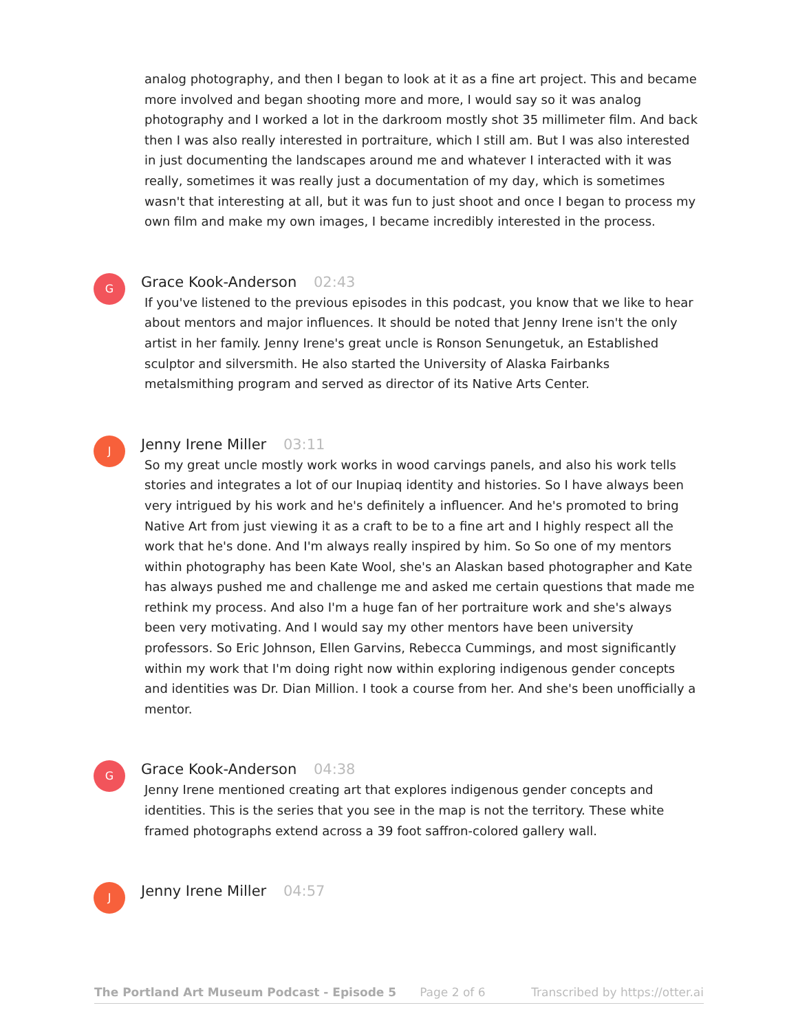analog photography, and then I began to look at it as a fine art project. This and became more involved and began shooting more and more, I would say so it was analog photography and I worked a lot in the darkroom mostly shot 35 millimeter film. And back then I was also really interested in portraiture, which I still am. But I was also interested in just documenting the landscapes around me and whatever I interacted with it was really, sometimes it was really just a documentation of my day, which is sometimes wasn't that interesting at all, but it was fun to just shoot and once I began to process my own film and make my own images, I became incredibly interested in the process.
G
Grace Kook-Anderson 02:43
If you've listened to the previous episodes in this podcast, you know that we like to hear about mentors and major influences. It should be noted that Jenny Irene isn't the only artist in her family. Jenny Irene's great uncle is Ronson Senungetuk, an Established sculptor and silversmith. He also started the University of Alaska Fairbanks metalsmithing program and served as director of its Native Arts Center.
J
Jenny Irene Miller 03:11
So my great uncle mostly work works in wood carvings panels, and also his work tells stories and integrates a lot of our Inupiaq identity and histories. So I have always been very intrigued by his work and he's definitely a influencer. And he's promoted to bring Native Art from just viewing it as a craft to be to a fine art and I highly respect all the work that he's done. And I'm always really inspired by him. So So one of my mentors within photography has been Kate Wool, she's an Alaskan based photographer and Kate has always pushed me and challenge me and asked me certain questions that made me rethink my process. And also I'm a huge fan of her portraiture work and she's always been very motivating. And I would say my other mentors have been university professors. So Eric Johnson, Ellen Garvins, Rebecca Cummings, and most significantly within my work that I'm doing right now within exploring indigenous gender concepts and identities was Dr. Dian Million. I took a course from her. And she's been unofficially a mentor.
G
Grace Kook-Anderson 04:38
Jenny Irene mentioned creating art that explores indigenous gender concepts and identities. This is the series that you see in the map is not the territory. These white framed photographs extend across a 39 foot saffron-colored gallery wall.
J
Jenny Irene Miller 04:57
The Portland Art Museum Podcast - Episode 5 Page 2 of 6 Transcribed by https://otter.ai